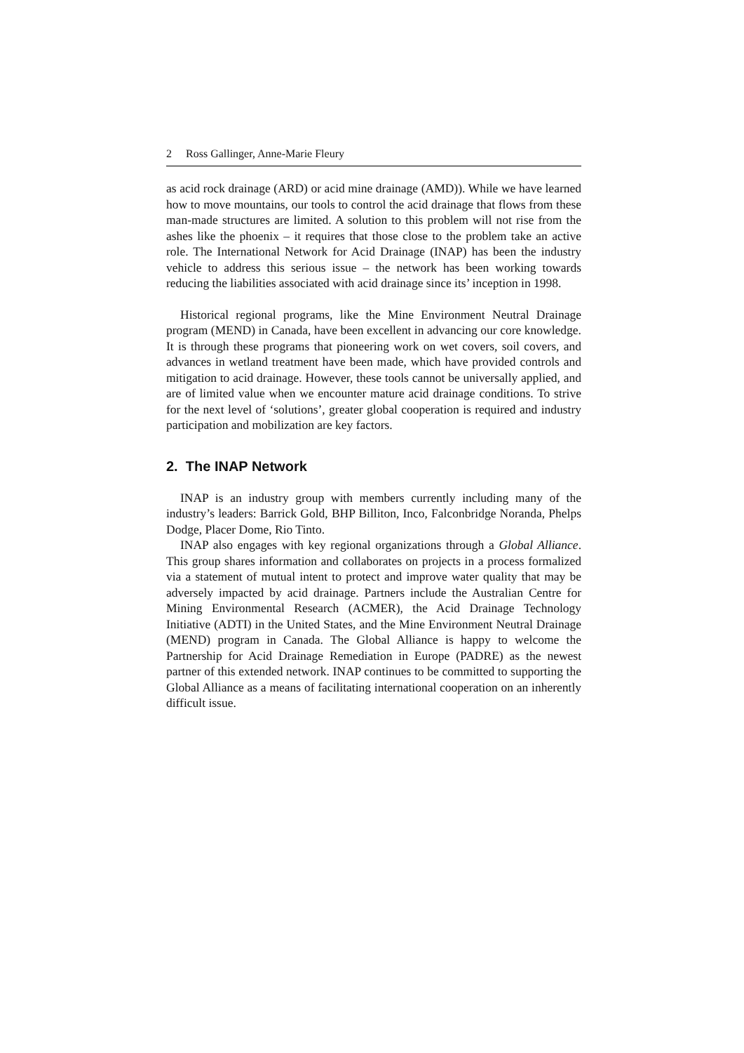2 Ross Gallinger, Anne-Marie Fleury
as acid rock drainage (ARD) or acid mine drainage (AMD)). While we have learned how to move mountains, our tools to control the acid drainage that flows from these man-made structures are limited. A solution to this problem will not rise from the ashes like the phoenix – it requires that those close to the problem take an active role. The International Network for Acid Drainage (INAP) has been the industry vehicle to address this serious issue – the network has been working towards reducing the liabilities associated with acid drainage since its’ inception in 1998.
Historical regional programs, like the Mine Environment Neutral Drainage program (MEND) in Canada, have been excellent in advancing our core knowledge. It is through these programs that pioneering work on wet covers, soil covers, and advances in wetland treatment have been made, which have provided controls and mitigation to acid drainage. However, these tools cannot be universally applied, and are of limited value when we encounter mature acid drainage conditions. To strive for the next level of ‘solutions’, greater global cooperation is required and industry participation and mobilization are key factors.
2. The INAP Network
INAP is an industry group with members currently including many of the industry’s leaders: Barrick Gold, BHP Billiton, Inco, Falconbridge Noranda, Phelps Dodge, Placer Dome, Rio Tinto.
INAP also engages with key regional organizations through a Global Alliance. This group shares information and collaborates on projects in a process formalized via a statement of mutual intent to protect and improve water quality that may be adversely impacted by acid drainage. Partners include the Australian Centre for Mining Environmental Research (ACMER), the Acid Drainage Technology Initiative (ADTI) in the United States, and the Mine Environment Neutral Drainage (MEND) program in Canada. The Global Alliance is happy to welcome the Partnership for Acid Drainage Remediation in Europe (PADRE) as the newest partner of this extended network. INAP continues to be committed to supporting the Global Alliance as a means of facilitating international cooperation on an inherently difficult issue.